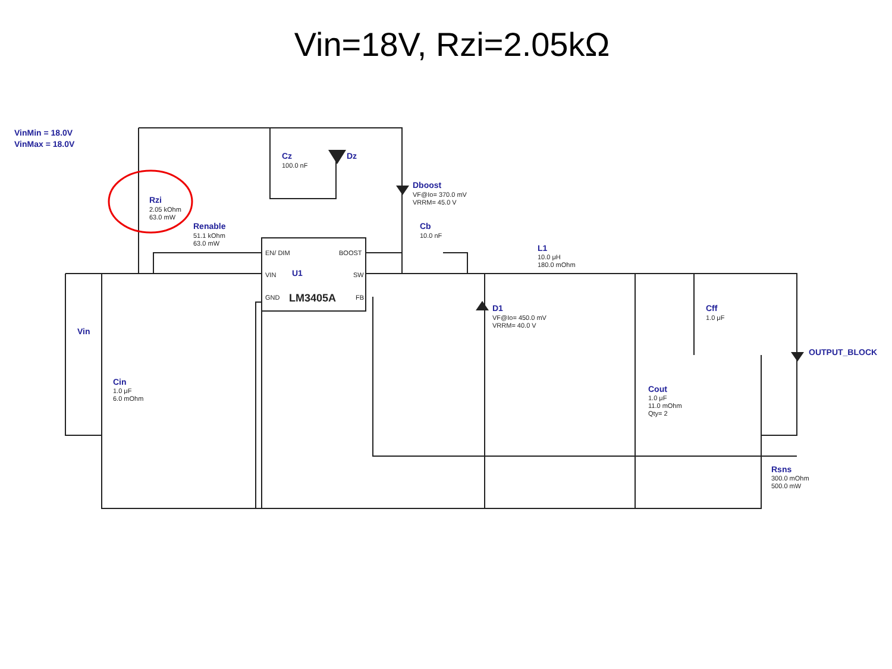Vin=18V, Rzi=2.05kΩ
VinMin = 18.0V
VinMax = 18.0V
Cz
Dz
Dboost
Rzi
Renable
Cb
L1
U1
D1
Cff
Vin
OUTPUT_BLOCK
Cin
Cout
Rsns
100.0 nF
VF@Io= 370.0 mV
VRRM= 45.0 V
2.05 kOhm
63.0 mW
51.1 kOhm
63.0 mW
10.0 nF
10.0 μH
180.0 mOhm
EN/ DIM
BOOST
VIN
SW
GND
FB
LM3405A
VF@Io= 450.0 mV
VRRM= 40.0 V
1.0 μF
1.0 μF
6.0 mOhm
1.0 μF
11.0 mOhm
Qty= 2
300.0 mOhm
500.0 mW